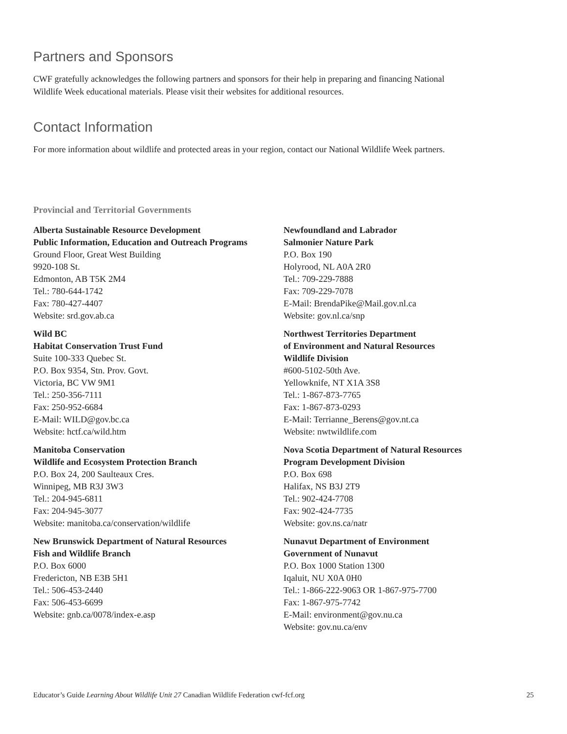Partners and Sponsors
CWF gratefully acknowledges the following partners and sponsors for their help in preparing and financing National Wildlife Week educational materials. Please visit their websites for additional resources.
Contact Information
For more information about wildlife and protected areas in your region, contact our National Wildlife Week partners.
Provincial and Territorial Governments
Alberta Sustainable Resource Development
Public Information, Education and Outreach Programs
Ground Floor, Great West Building
9920-108 St.
Edmonton, AB T5K 2M4
Tel.: 780-644-1742
Fax: 780-427-4407
Website: srd.gov.ab.ca
Wild BC
Habitat Conservation Trust Fund
Suite 100-333 Quebec St.
P.O. Box 9354, Stn. Prov. Govt.
Victoria, BC VW 9M1
Tel.: 250-356-7111
Fax: 250-952-6684
E-Mail: WILD@gov.bc.ca
Website: hctf.ca/wild.htm
Manitoba Conservation
Wildlife and Ecosystem Protection Branch
P.O. Box 24, 200 Saulteaux Cres.
Winnipeg, MB R3J 3W3
Tel.: 204-945-6811
Fax: 204-945-3077
Website: manitoba.ca/conservation/wildlife
New Brunswick Department of Natural Resources
Fish and Wildlife Branch
P.O. Box 6000
Fredericton, NB E3B 5H1
Tel.: 506-453-2440
Fax: 506-453-6699
Website: gnb.ca/0078/index-e.asp
Newfoundland and Labrador
Salmonier Nature Park
P.O. Box 190
Holyrood, NL A0A 2R0
Tel.: 709-229-7888
Fax: 709-229-7078
E-Mail: BrendaPike@Mail.gov.nl.ca
Website: gov.nl.ca/snp
Northwest Territories Department
of Environment and Natural Resources
Wildlife Division
#600-5102-50th Ave.
Yellowknife, NT X1A 3S8
Tel.: 1-867-873-7765
Fax: 1-867-873-0293
E-Mail: Terrianne_Berens@gov.nt.ca
Website: nwtwildlife.com
Nova Scotia Department of Natural Resources
Program Development Division
P.O. Box 698
Halifax, NS B3J 2T9
Tel.: 902-424-7708
Fax: 902-424-7735
Website: gov.ns.ca/natr
Nunavut Department of Environment
Government of Nunavut
P.O. Box 1000 Station 1300
Iqaluit, NU X0A 0H0
Tel.: 1-866-222-9063 OR 1-867-975-7700
Fax: 1-867-975-7742
E-Mail: environment@gov.nu.ca
Website: gov.nu.ca/env
Educator’s Guide Learning About Wildlife Unit 27 Canadian Wildlife Federation cwf-fcf.org 25